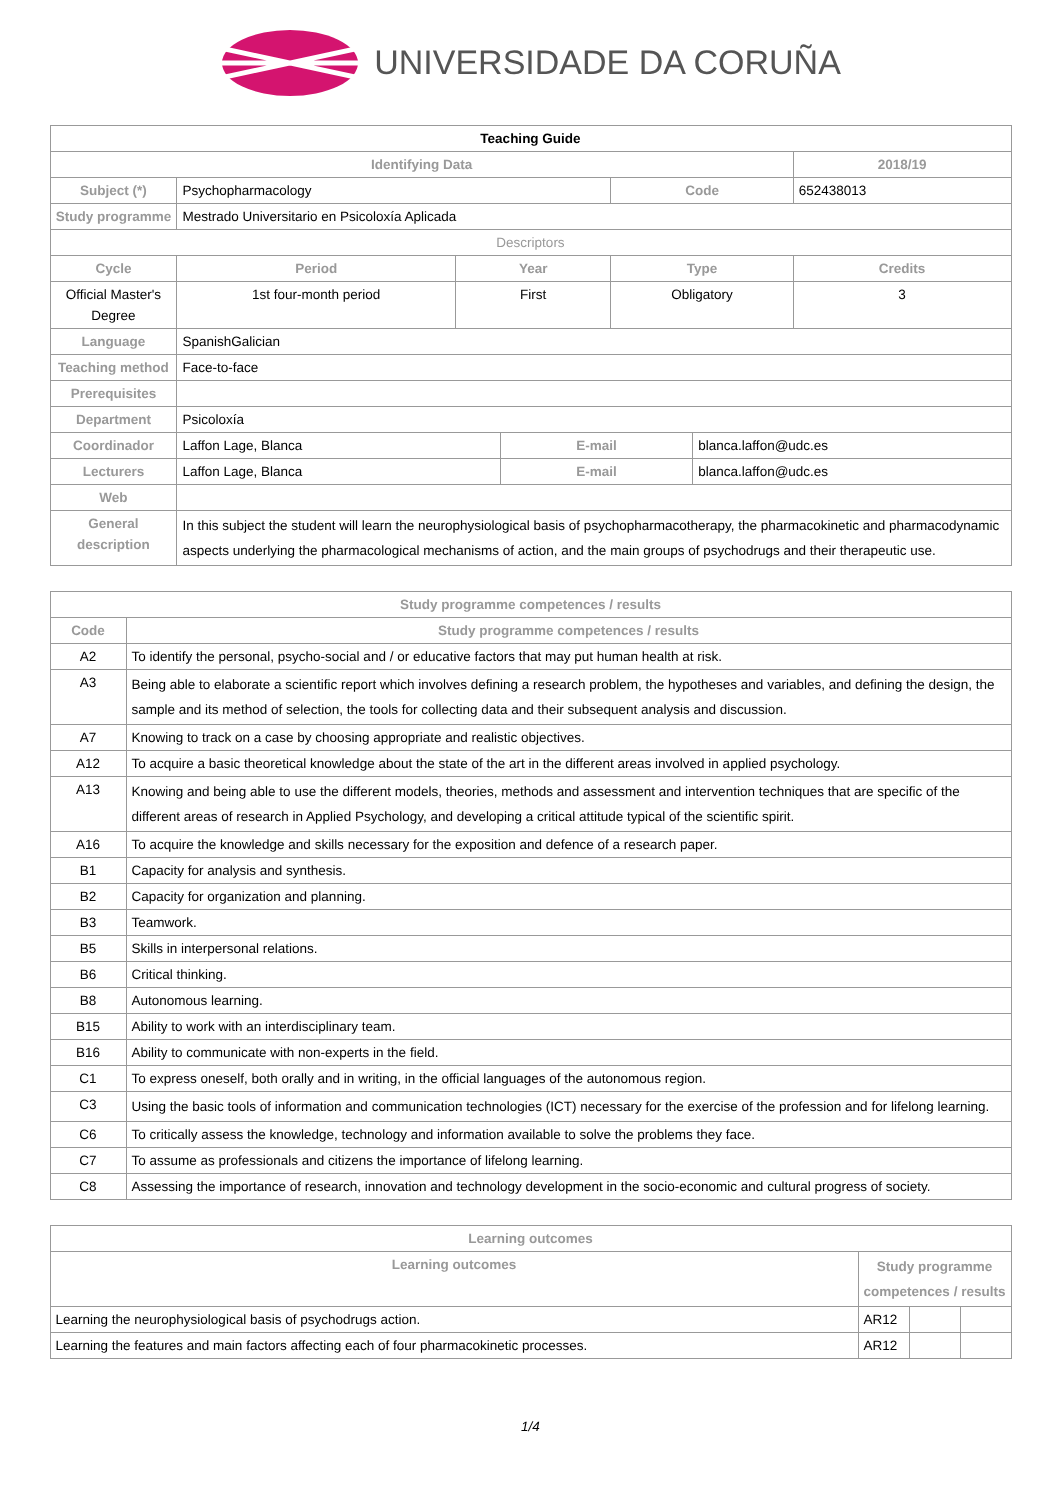UNIVERSIDADE DA CORUÑA
| Teaching Guide | | | | | | |
| Identifying Data | | | | | | 2018/19 |
| Subject (*) | Psychopharmacology | | | Code | | 652438013 |
| Study programme | Mestrado Universitario en Psicoloxía Aplicada | | | | | |
| Descriptors | | | | | | |
| Cycle | Period | Year | | Type | | Credits |
| Official Master's Degree | 1st four-month period | First | | Obligatory | | 3 |
| Language | SpanishGalician | | | | | |
| Teaching method | Face-to-face | | | | | |
| Prerequisites | | | | | | |
| Department | Psicoloxía | | | | | |
| Coordinador | Laffon Lage, Blanca | | E-mail | | blanca.laffon@udc.es | |
| Lecturers | Laffon Lage, Blanca | | E-mail | | blanca.laffon@udc.es | |
| Web | | | | | | |
| General description | In this subject the student will learn the neurophysiological basis of psychopharmacotherapy, the pharmacokinetic and pharmacodynamic aspects underlying the pharmacological mechanisms of action, and the main groups of psychodrugs and their therapeutic use. | | | | | |
| Study programme competences / results | |
| --- | --- |
| Code | Study programme competences / results |
| A2 | To identify the personal, psycho-social and / or educative factors that may put human health at risk. |
| A3 | Being able to elaborate a scientific report which involves defining a research problem, the hypotheses and variables, and defining the design, the sample and its method of selection, the tools for collecting data and their subsequent analysis and discussion. |
| A7 | Knowing to track on a case by choosing appropriate and realistic objectives. |
| A12 | To acquire a basic theoretical knowledge about the state of the art in the different areas involved in applied psychology. |
| A13 | Knowing and being able to use the different models, theories, methods and assessment and intervention techniques that are specific of the different areas of research in Applied Psychology, and developing a critical attitude typical of the scientific spirit. |
| A16 | To acquire the knowledge and skills necessary for the exposition and defence of a research paper. |
| B1 | Capacity for analysis and synthesis. |
| B2 | Capacity for organization and planning. |
| B3 | Teamwork. |
| B5 | Skills in interpersonal relations. |
| B6 | Critical thinking. |
| B8 | Autonomous learning. |
| B15 | Ability to work with an interdisciplinary team. |
| B16 | Ability to communicate with non-experts in the field. |
| C1 | To express oneself, both orally and in writing, in the official languages of the autonomous region. |
| C3 | Using the basic tools of information and communication technologies (ICT) necessary for the exercise of the profession and for lifelong learning. |
| C6 | To critically assess the knowledge, technology and information available to solve the problems they face. |
| C7 | To assume as professionals and citizens the importance of lifelong learning. |
| C8 | Assessing the importance of research, innovation and technology development in the socio-economic and cultural progress of society. |
| Learning outcomes | | | |
| --- | --- | --- | --- |
| Learning outcomes | Study programme competences / results | | |
| Learning the neurophysiological basis of psychodrugs action. | AR12 | | |
| Learning the features and main factors affecting each of four pharmacokinetic processes. | AR12 | | |
1/4